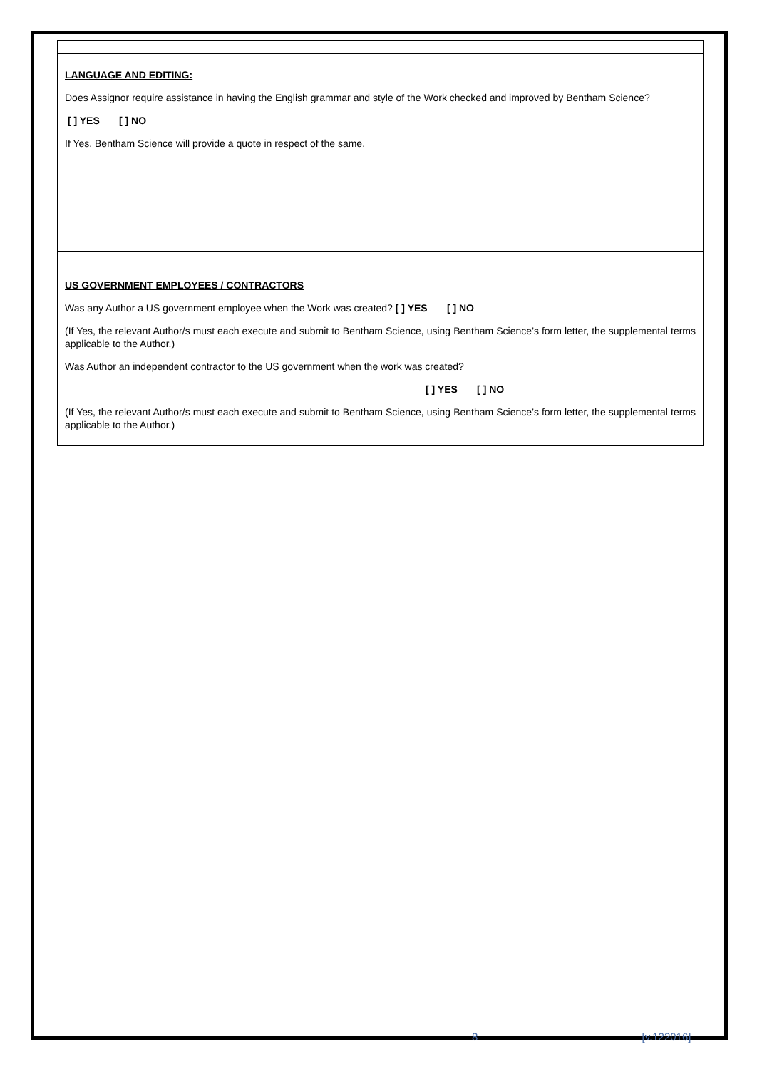LANGUAGE AND EDITING:
Does Assignor require assistance in having the English grammar and style of the Work checked and improved by Bentham Science?
[ ] YES [ ] NO
If Yes, Bentham Science will provide a quote in respect of the same.
US GOVERNMENT EMPLOYEES / CONTRACTORS
Was any Author a US government employee when the Work was created? [ ] YES [ ] NO
(If Yes, the relevant Author/s must each execute and submit to Bentham Science, using Bentham Science’s form letter, the supplemental terms applicable to the Author.)
Was Author an independent contractor to the US government when the work was created?
[ ] YES [ ] NO
(If Yes, the relevant Author/s must each execute and submit to Bentham Science, using Bentham Science’s form letter, the supplemental terms applicable to the Author.)
8 [v.122016]